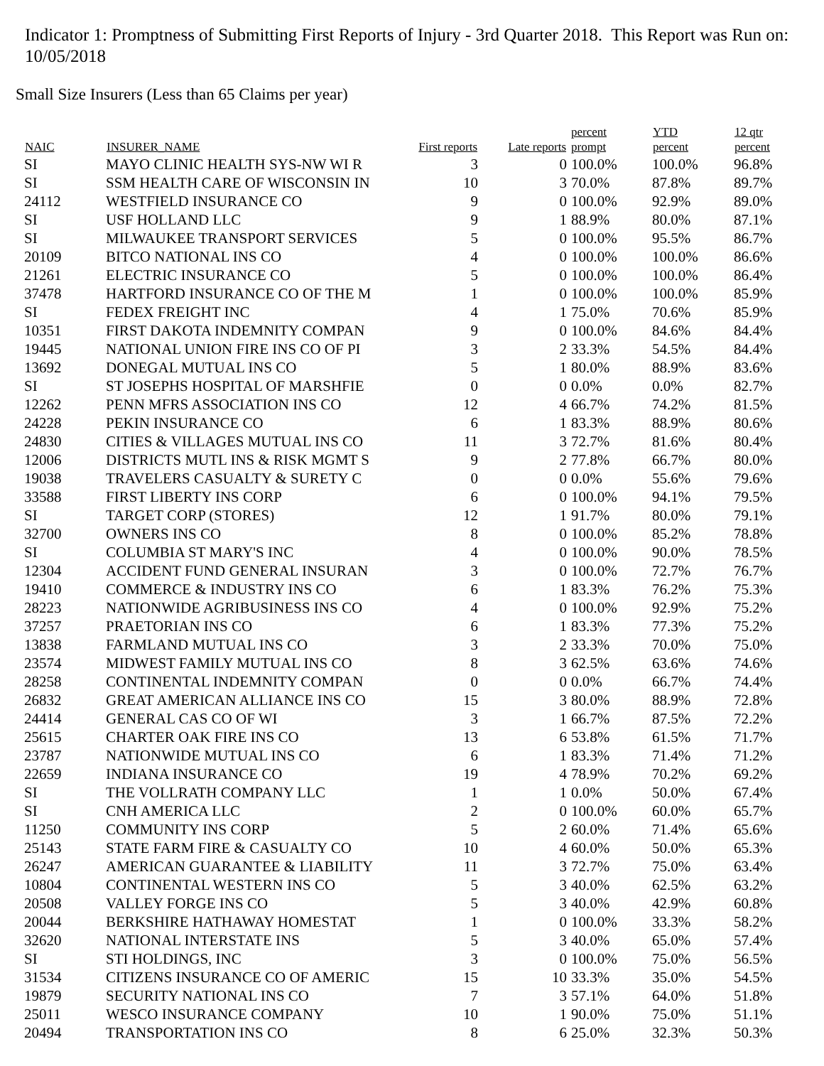Indicator 1: Promptness of Submitting First Reports of Injury - 3rd Quarter 2018. This Report was Run on: 10/05/2018
Small Size Insurers (Less than 65 Claims per year)
| NAIC | INSURER_NAME | First reports | Late reports | percent prompt | YTD percent | 12 qtr percent |
| --- | --- | --- | --- | --- | --- | --- |
| SI | MAYO CLINIC HEALTH SYS-NW WI R | 3 | 0 | 100.0% | 100.0% | 96.8% |
| SI | SSM HEALTH CARE OF WISCONSIN IN | 10 | 3 | 70.0% | 87.8% | 89.7% |
| 24112 | WESTFIELD INSURANCE CO | 9 | 0 | 100.0% | 92.9% | 89.0% |
| SI | USF HOLLAND LLC | 9 | 1 | 88.9% | 80.0% | 87.1% |
| SI | MILWAUKEE TRANSPORT SERVICES | 5 | 0 | 100.0% | 95.5% | 86.7% |
| 20109 | BITCO NATIONAL INS CO | 4 | 0 | 100.0% | 100.0% | 86.6% |
| 21261 | ELECTRIC INSURANCE CO | 5 | 0 | 100.0% | 100.0% | 86.4% |
| 37478 | HARTFORD INSURANCE CO OF THE M | 1 | 0 | 100.0% | 100.0% | 85.9% |
| SI | FEDEX FREIGHT INC | 4 | 1 | 75.0% | 70.6% | 85.9% |
| 10351 | FIRST DAKOTA INDEMNITY COMPAN | 9 | 0 | 100.0% | 84.6% | 84.4% |
| 19445 | NATIONAL UNION FIRE INS CO OF PI | 3 | 2 | 33.3% | 54.5% | 84.4% |
| 13692 | DONEGAL MUTUAL INS CO | 5 | 1 | 80.0% | 88.9% | 83.6% |
| SI | ST JOSEPHS HOSPITAL OF MARSHFIE | 0 | 0 | 0.0% | 0.0% | 82.7% |
| 12262 | PENN MFRS ASSOCIATION INS CO | 12 | 4 | 66.7% | 74.2% | 81.5% |
| 24228 | PEKIN INSURANCE CO | 6 | 1 | 83.3% | 88.9% | 80.6% |
| 24830 | CITIES & VILLAGES MUTUAL INS CO | 11 | 3 | 72.7% | 81.6% | 80.4% |
| 12006 | DISTRICTS MUTL INS & RISK MGMT S | 9 | 2 | 77.8% | 66.7% | 80.0% |
| 19038 | TRAVELERS CASUALTY & SURETY C | 0 | 0 | 0.0% | 55.6% | 79.6% |
| 33588 | FIRST LIBERTY INS CORP | 6 | 0 | 100.0% | 94.1% | 79.5% |
| SI | TARGET CORP (STORES) | 12 | 1 | 91.7% | 80.0% | 79.1% |
| 32700 | OWNERS INS CO | 8 | 0 | 100.0% | 85.2% | 78.8% |
| SI | COLUMBIA ST MARY'S INC | 4 | 0 | 100.0% | 90.0% | 78.5% |
| 12304 | ACCIDENT FUND GENERAL INSURAN | 3 | 0 | 100.0% | 72.7% | 76.7% |
| 19410 | COMMERCE & INDUSTRY INS CO | 6 | 1 | 83.3% | 76.2% | 75.3% |
| 28223 | NATIONWIDE AGRIBUSINESS INS CO | 4 | 0 | 100.0% | 92.9% | 75.2% |
| 37257 | PRAETORIAN INS CO | 6 | 1 | 83.3% | 77.3% | 75.2% |
| 13838 | FARMLAND MUTUAL INS CO | 3 | 2 | 33.3% | 70.0% | 75.0% |
| 23574 | MIDWEST FAMILY MUTUAL INS CO | 8 | 3 | 62.5% | 63.6% | 74.6% |
| 28258 | CONTINENTAL INDEMNITY COMPAN | 0 | 0 | 0.0% | 66.7% | 74.4% |
| 26832 | GREAT AMERICAN ALLIANCE INS CO | 15 | 3 | 80.0% | 88.9% | 72.8% |
| 24414 | GENERAL CAS CO OF WI | 3 | 1 | 66.7% | 87.5% | 72.2% |
| 25615 | CHARTER OAK FIRE INS CO | 13 | 6 | 53.8% | 61.5% | 71.7% |
| 23787 | NATIONWIDE MUTUAL INS CO | 6 | 1 | 83.3% | 71.4% | 71.2% |
| 22659 | INDIANA INSURANCE CO | 19 | 4 | 78.9% | 70.2% | 69.2% |
| SI | THE VOLLRATH COMPANY LLC | 1 | 1 | 0.0% | 50.0% | 67.4% |
| SI | CNH AMERICA LLC | 2 | 0 | 100.0% | 60.0% | 65.7% |
| 11250 | COMMUNITY INS CORP | 5 | 2 | 60.0% | 71.4% | 65.6% |
| 25143 | STATE FARM FIRE & CASUALTY CO | 10 | 4 | 60.0% | 50.0% | 65.3% |
| 26247 | AMERICAN GUARANTEE & LIABILITY | 11 | 3 | 72.7% | 75.0% | 63.4% |
| 10804 | CONTINENTAL WESTERN INS CO | 5 | 3 | 40.0% | 62.5% | 63.2% |
| 20508 | VALLEY FORGE INS CO | 5 | 3 | 40.0% | 42.9% | 60.8% |
| 20044 | BERKSHIRE HATHAWAY HOMESTAT | 1 | 0 | 100.0% | 33.3% | 58.2% |
| 32620 | NATIONAL INTERSTATE INS | 5 | 3 | 40.0% | 65.0% | 57.4% |
| SI | STI HOLDINGS, INC | 3 | 0 | 100.0% | 75.0% | 56.5% |
| 31534 | CITIZENS INSURANCE CO OF AMERIC | 15 | 10 | 33.3% | 35.0% | 54.5% |
| 19879 | SECURITY NATIONAL INS CO | 7 | 3 | 57.1% | 64.0% | 51.8% |
| 25011 | WESCO INSURANCE COMPANY | 10 | 1 | 90.0% | 75.0% | 51.1% |
| 20494 | TRANSPORTATION INS CO | 8 | 6 | 25.0% | 32.3% | 50.3% |